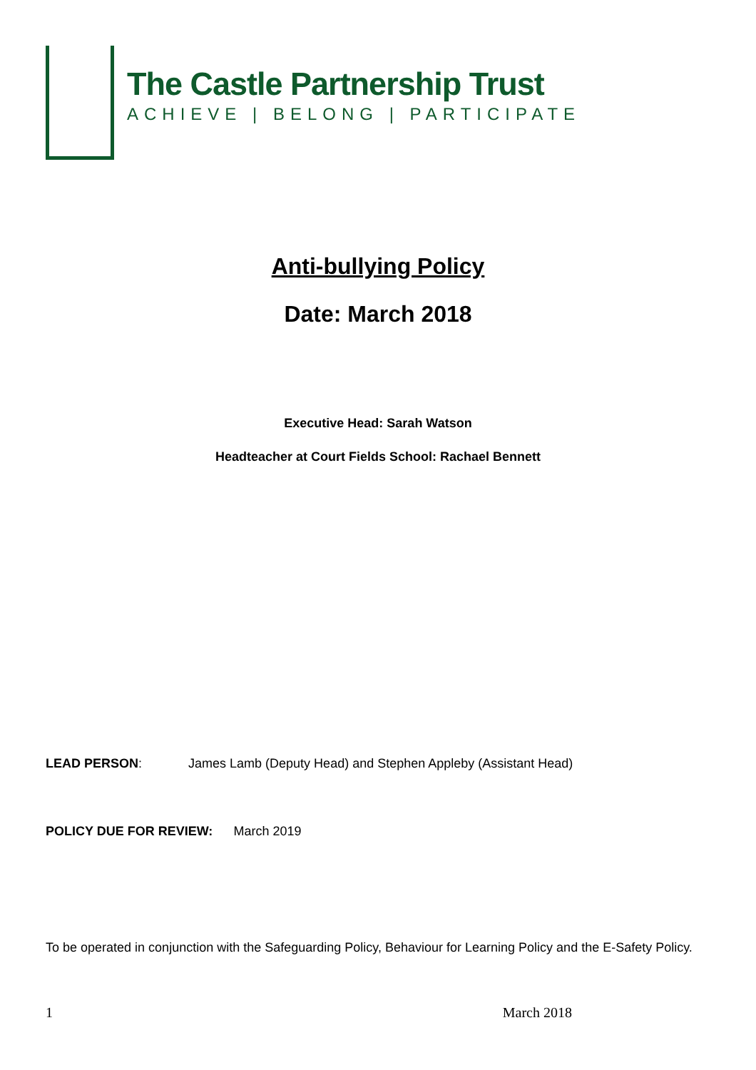The Castle Partnership Trust
ACHIEVE | BELONG | PARTICIPATE
Anti-bullying Policy
Date: March 2018
Executive Head: Sarah Watson
Headteacher at Court Fields School: Rachael Bennett
LEAD PERSON: James Lamb (Deputy Head) and Stephen Appleby (Assistant Head)
POLICY DUE FOR REVIEW: March 2019
To be operated in conjunction with the Safeguarding Policy, Behaviour for Learning Policy and the E-Safety Policy.
1 March 2018